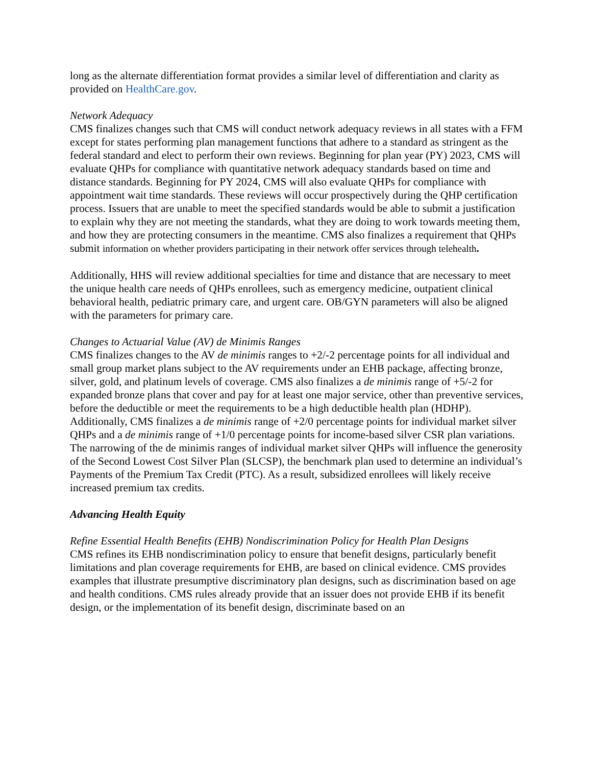long as the alternate differentiation format provides a similar level of differentiation and clarity as provided on HealthCare.gov.
Network Adequacy
CMS finalizes changes such that CMS will conduct network adequacy reviews in all states with a FFM except for states performing plan management functions that adhere to a standard as stringent as the federal standard and elect to perform their own reviews. Beginning for plan year (PY) 2023, CMS will evaluate QHPs for compliance with quantitative network adequacy standards based on time and distance standards. Beginning for PY 2024, CMS will also evaluate QHPs for compliance with appointment wait time standards. These reviews will occur prospectively during the QHP certification process. Issuers that are unable to meet the specified standards would be able to submit a justification to explain why they are not meeting the standards, what they are doing to work towards meeting them, and how they are protecting consumers in the meantime. CMS also finalizes a requirement that QHPs submit information on whether providers participating in their network offer services through telehealth.
Additionally, HHS will review additional specialties for time and distance that are necessary to meet the unique health care needs of QHPs enrollees, such as emergency medicine, outpatient clinical behavioral health, pediatric primary care, and urgent care. OB/GYN parameters will also be aligned with the parameters for primary care.
Changes to Actuarial Value (AV) de Minimis Ranges
CMS finalizes changes to the AV de minimis ranges to +2/-2 percentage points for all individual and small group market plans subject to the AV requirements under an EHB package, affecting bronze, silver, gold, and platinum levels of coverage. CMS also finalizes a de minimis range of +5/-2 for expanded bronze plans that cover and pay for at least one major service, other than preventive services, before the deductible or meet the requirements to be a high deductible health plan (HDHP). Additionally, CMS finalizes a de minimis range of +2/0 percentage points for individual market silver QHPs and a de minimis range of +1/0 percentage points for income-based silver CSR plan variations. The narrowing of the de minimis ranges of individual market silver QHPs will influence the generosity of the Second Lowest Cost Silver Plan (SLCSP), the benchmark plan used to determine an individual’s Payments of the Premium Tax Credit (PTC). As a result, subsidized enrollees will likely receive increased premium tax credits.
Advancing Health Equity
Refine Essential Health Benefits (EHB) Nondiscrimination Policy for Health Plan Designs
CMS refines its EHB nondiscrimination policy to ensure that benefit designs, particularly benefit limitations and plan coverage requirements for EHB, are based on clinical evidence. CMS provides examples that illustrate presumptive discriminatory plan designs, such as discrimination based on age and health conditions. CMS rules already provide that an issuer does not provide EHB if its benefit design, or the implementation of its benefit design, discriminate based on an